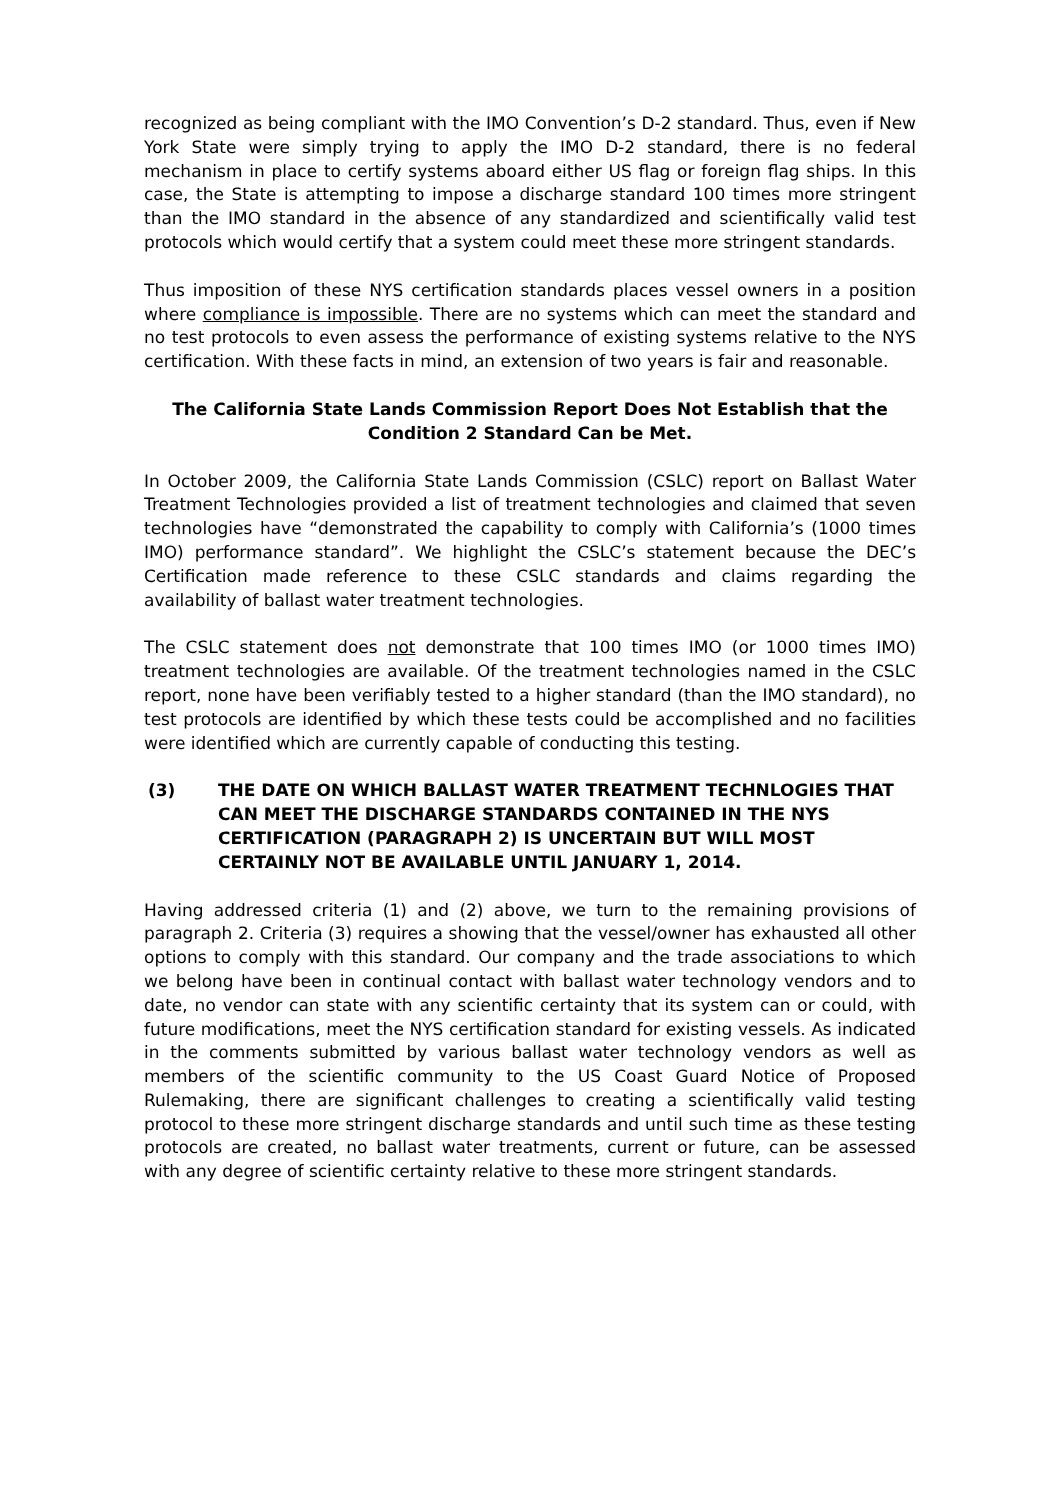recognized as being compliant with the IMO Convention’s D-2 standard. Thus, even if New York State were simply trying to apply the IMO D-2 standard, there is no federal mechanism in place to certify systems aboard either US flag or foreign flag ships. In this case, the State is attempting to impose a discharge standard 100 times more stringent than the IMO standard in the absence of any standardized and scientifically valid test protocols which would certify that a system could meet these more stringent standards.
Thus imposition of these NYS certification standards places vessel owners in a position where compliance is impossible. There are no systems which can meet the standard and no test protocols to even assess the performance of existing systems relative to the NYS certification. With these facts in mind, an extension of two years is fair and reasonable.
The California State Lands Commission Report Does Not Establish that the Condition 2 Standard Can be Met.
In October 2009, the California State Lands Commission (CSLC) report on Ballast Water Treatment Technologies provided a list of treatment technologies and claimed that seven technologies have “demonstrated the capability to comply with California’s (1000 times IMO) performance standard”. We highlight the CSLC’s statement because the DEC’s Certification made reference to these CSLC standards and claims regarding the availability of ballast water treatment technologies.
The CSLC statement does not demonstrate that 100 times IMO (or 1000 times IMO) treatment technologies are available. Of the treatment technologies named in the CSLC report, none have been verifiably tested to a higher standard (than the IMO standard), no test protocols are identified by which these tests could be accomplished and no facilities were identified which are currently capable of conducting this testing.
(3) THE DATE ON WHICH BALLAST WATER TREATMENT TECHNLOGIES THAT CAN MEET THE DISCHARGE STANDARDS CONTAINED IN THE NYS CERTIFICATION (PARAGRAPH 2) IS UNCERTAIN BUT WILL MOST CERTAINLY NOT BE AVAILABLE UNTIL JANUARY 1, 2014.
Having addressed criteria (1) and (2) above, we turn to the remaining provisions of paragraph 2. Criteria (3) requires a showing that the vessel/owner has exhausted all other options to comply with this standard. Our company and the trade associations to which we belong have been in continual contact with ballast water technology vendors and to date, no vendor can state with any scientific certainty that its system can or could, with future modifications, meet the NYS certification standard for existing vessels. As indicated in the comments submitted by various ballast water technology vendors as well as members of the scientific community to the US Coast Guard Notice of Proposed Rulemaking, there are significant challenges to creating a scientifically valid testing protocol to these more stringent discharge standards and until such time as these testing protocols are created, no ballast water treatments, current or future, can be assessed with any degree of scientific certainty relative to these more stringent standards.